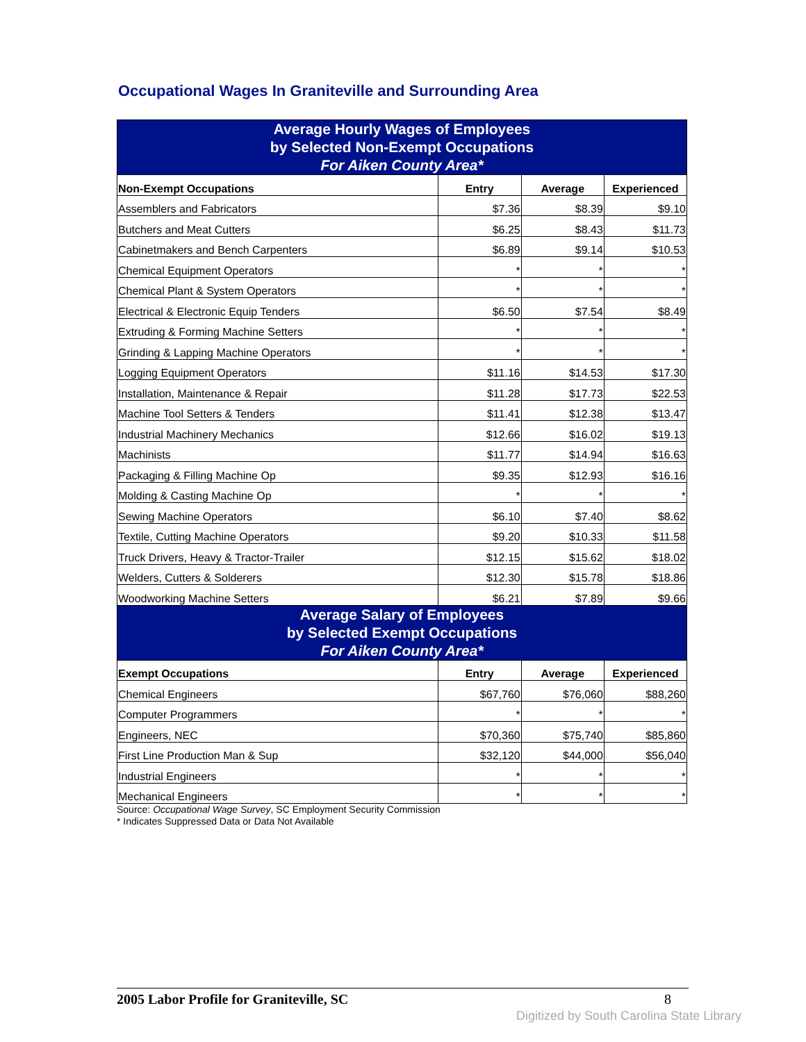Occupational Wages In Graniteville and Surrounding Area
| Average Hourly Wages of Employees by Selected Non-Exempt Occupations For Aiken County Area* | | | |
| Non-Exempt Occupations | Entry | Average | Experienced |
| Assemblers and Fabricators | $7.36 | $8.39 | $9.10 |
| Butchers and Meat Cutters | $6.25 | $8.43 | $11.73 |
| Cabinetmakers and Bench Carpenters | $6.89 | $9.14 | $10.53 |
| Chemical Equipment Operators | * | * | * |
| Chemical Plant & System Operators | * | * | * |
| Electrical & Electronic Equip Tenders | $6.50 | $7.54 | $8.49 |
| Extruding & Forming Machine Setters | * | * | * |
| Grinding & Lapping Machine Operators | * | * | * |
| Logging Equipment Operators | $11.16 | $14.53 | $17.30 |
| Installation, Maintenance & Repair | $11.28 | $17.73 | $22.53 |
| Machine Tool Setters & Tenders | $11.41 | $12.38 | $13.47 |
| Industrial Machinery Mechanics | $12.66 | $16.02 | $19.13 |
| Machinists | $11.77 | $14.94 | $16.63 |
| Packaging & Filling Machine Op | $9.35 | $12.93 | $16.16 |
| Molding & Casting Machine Op | * | * | * |
| Sewing Machine Operators | $6.10 | $7.40 | $8.62 |
| Textile, Cutting Machine Operators | $9.20 | $10.33 | $11.58 |
| Truck Drivers, Heavy & Tractor-Trailer | $12.15 | $15.62 | $18.02 |
| Welders, Cutters & Solderers | $12.30 | $15.78 | $18.86 |
| Woodworking Machine Setters | $6.21 | $7.89 | $9.66 |
| Average Salary of Employees by Selected Exempt Occupations For Aiken County Area* | | | |
| Exempt Occupations | Entry | Average | Experienced |
| Chemical Engineers | $67,760 | $76,060 | $88,260 |
| Computer Programmers | * | * | * |
| Engineers, NEC | $70,360 | $75,740 | $85,860 |
| First Line Production Man & Sup | $32,120 | $44,000 | $56,040 |
| Industrial Engineers | * | * | * |
| Mechanical Engineers | * | * | * |
Source: Occupational Wage Survey, SC Employment Security Commission
* Indicates Suppressed Data or Data Not Available
2005 Labor Profile for Graniteville, SC 8
Digitized by South Carolina State Library